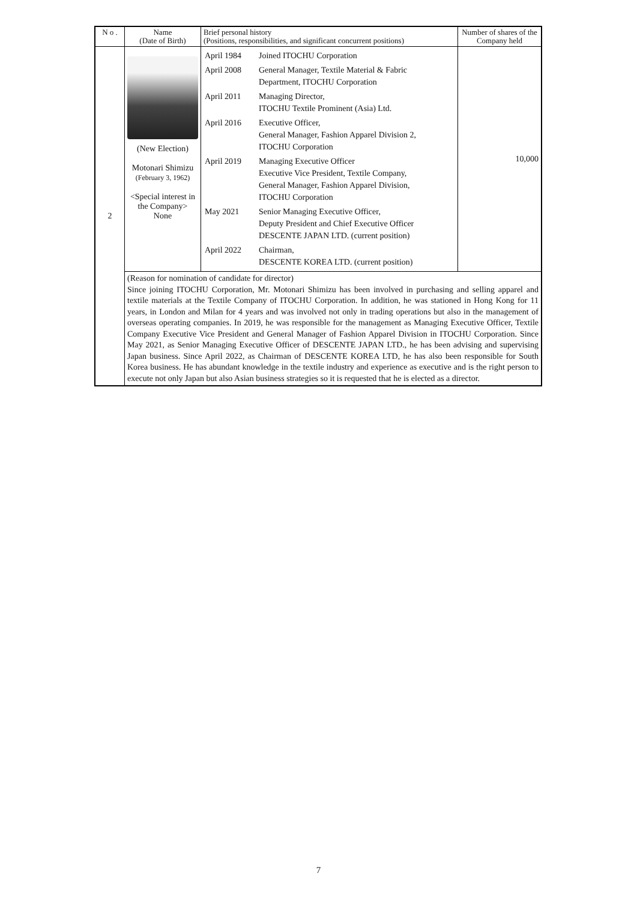| N o . | Name (Date of Birth) | Brief personal history (Positions, responsibilities, and significant concurrent positions) | Number of shares of the Company held |
| --- | --- | --- | --- |
| 2 | (New Election) Motonari Shimizu (February 3, 1962) <Special interest in the Company> None | / April 1984 / Joined ITOCHU Corporation / / April 2008 / General Manager, Textile Material & Fabric Department, ITOCHU Corporation / / April 2011 / Managing Director, ITOCHU Textile Prominent (Asia) Ltd. / / April 2016 / Executive Officer, General Manager, Fashion Apparel Division 2, ITOCHU Corporation / / April 2019 / Managing Executive Officer Executive Vice President, Textile Company, General Manager, Fashion Apparel Division, ITOCHU Corporation / / May 2021 / Senior Managing Executive Officer, Deputy President and Chief Executive Officer DESCENTE JAPAN LTD. (current position) / / April 2022 / Chairman, DESCENTE KOREA LTD. (current position) / | 10,000 |
| | (Reason for nomination of candidate for director) Since joining ITOCHU Corporation, Mr. Motonari Shimizu has been involved in purchasing and selling apparel and textile materials at the Textile Company of ITOCHU Corporation. In addition, he was stationed in Hong Kong for 11 years, in London and Milan for 4 years and was involved not only in trading operations but also in the management of overseas operating companies. In 2019, he was responsible for the management as Managing Executive Officer, Textile Company Executive Vice President and General Manager of Fashion Apparel Division in ITOCHU Corporation. Since May 2021, as Senior Managing Executive Officer of DESCENTE JAPAN LTD., he has been advising and supervising Japan business. Since April 2022, as Chairman of DESCENTE KOREA LTD, he has also been responsible for South Korea business. He has abundant knowledge in the textile industry and experience as executive and is the right person to execute not only Japan but also Asian business strategies so it is requested that he is elected as a director. | | |
7